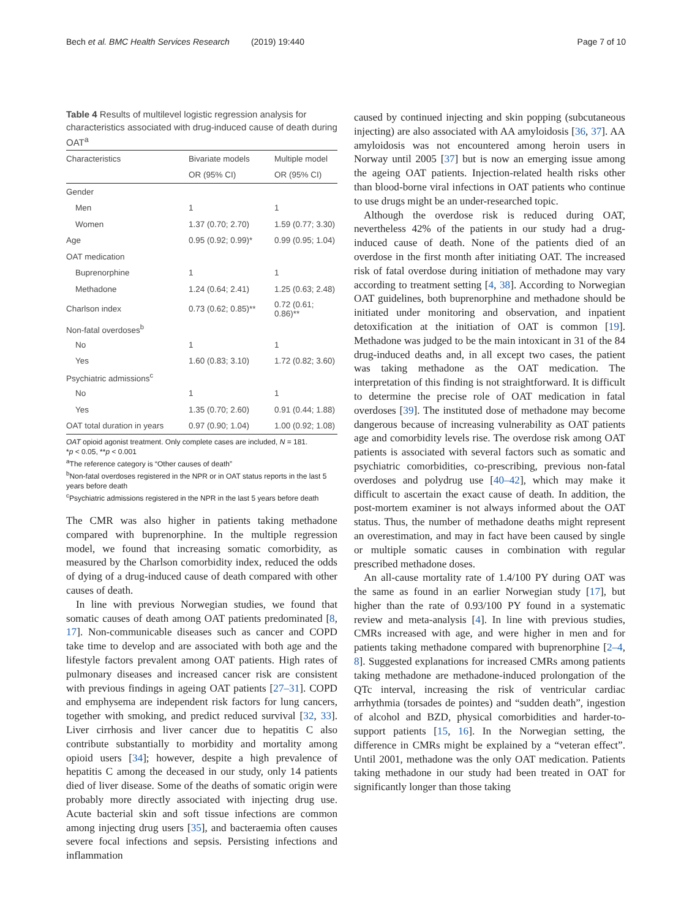Bech et al. BMC Health Services Research (2019) 19:440 Page 7 of 10
Table 4 Results of multilevel logistic regression analysis for characteristics associated with drug-induced cause of death during OAT<sup>a</sup>
| Characteristics | Bivariate models | Multiple model |
| --- | --- | --- |
| | OR (95% CI) | OR (95% CI) |
| Gender | | |
| Men | 1 | 1 |
| Women | 1.37 (0.70; 2.70) | 1.59 (0.77; 3.30) |
| Age | 0.95 (0.92; 0.99)* | 0.99 (0.95; 1.04) |
| OAT medication | | |
| Buprenorphine | 1 | 1 |
| Methadone | 1.24 (0.64; 2.41) | 1.25 (0.63; 2.48) |
| Charlson index | 0.73 (0.62; 0.85)** | 0.72 (0.61; 0.86)** |
| Non-fatal overdoses<sup>b</sup> | | |
| No | 1 | 1 |
| Yes | 1.60 (0.83; 3.10) | 1.72 (0.82; 3.60) |
| Psychiatric admissions<sup>c</sup> | | |
| No | 1 | 1 |
| Yes | 1.35 (0.70; 2.60) | 0.91 (0.44; 1.88) |
| OAT total duration in years | 0.97 (0.90; 1.04) | 1.00 (0.92; 1.08) |
OAT opioid agonist treatment. Only complete cases are included, N = 181.
*p < 0.05, **p < 0.001
<sup>a</sup> The reference category is “Other causes of death”
<sup>b</sup> Non-fatal overdoses registered in the NPR or in OAT status reports in the last 5 years before death
<sup>c</sup> Psychiatric admissions registered in the NPR in the last 5 years before death
The CMR was also higher in patients taking methadone compared with buprenorphine. In the multiple regression model, we found that increasing somatic comorbidity, as measured by the Charlson comorbidity index, reduced the odds of dying of a drug-induced cause of death compared with other causes of death.
In line with previous Norwegian studies, we found that somatic causes of death among OAT patients predominated [8, 17]. Non-communicable diseases such as cancer and COPD take time to develop and are associated with both age and the lifestyle factors prevalent among OAT patients. High rates of pulmonary diseases and increased cancer risk are consistent with previous findings in ageing OAT patients [27–31]. COPD and emphysema are independent risk factors for lung cancers, together with smoking, and predict reduced survival [32, 33]. Liver cirrhosis and liver cancer due to hepatitis C also contribute substantially to morbidity and mortality among opioid users [34]; however, despite a high prevalence of hepatitis C among the deceased in our study, only 14 patients died of liver disease. Some of the deaths of somatic origin were probably more directly associated with injecting drug use. Acute bacterial skin and soft tissue infections are common among injecting drug users [35], and bacteraemia often causes severe focal infections and sepsis. Persisting infections and inflammation
caused by continued injecting and skin popping (subcutaneous injecting) are also associated with AA amyloidosis [36, 37]. AA amyloidosis was not encountered among heroin users in Norway until 2005 [37] but is now an emerging issue among the ageing OAT patients. Injection-related health risks other than blood-borne viral infections in OAT patients who continue to use drugs might be an under-researched topic.
Although the overdose risk is reduced during OAT, nevertheless 42% of the patients in our study had a drug-induced cause of death. None of the patients died of an overdose in the first month after initiating OAT. The increased risk of fatal overdose during initiation of methadone may vary according to treatment setting [4, 38]. According to Norwegian OAT guidelines, both buprenorphine and methadone should be initiated under monitoring and observation, and inpatient detoxification at the initiation of OAT is common [19]. Methadone was judged to be the main intoxicant in 31 of the 84 drug-induced deaths and, in all except two cases, the patient was taking methadone as the OAT medication. The interpretation of this finding is not straightforward. It is difficult to determine the precise role of OAT medication in fatal overdoses [39]. The instituted dose of methadone may become dangerous because of increasing vulnerability as OAT patients age and comorbidity levels rise. The overdose risk among OAT patients is associated with several factors such as somatic and psychiatric comorbidities, co-prescribing, previous non-fatal overdoses and polydrug use [40–42], which may make it difficult to ascertain the exact cause of death. In addition, the post-mortem examiner is not always informed about the OAT status. Thus, the number of methadone deaths might represent an overestimation, and may in fact have been caused by single or multiple somatic causes in combination with regular prescribed methadone doses.
An all-cause mortality rate of 1.4/100 PY during OAT was the same as found in an earlier Norwegian study [17], but higher than the rate of 0.93/100 PY found in a systematic review and meta-analysis [4]. In line with previous studies, CMRs increased with age, and were higher in men and for patients taking methadone compared with buprenorphine [2–4, 8]. Suggested explanations for increased CMRs among patients taking methadone are methadone-induced prolongation of the QTc interval, increasing the risk of ventricular cardiac arrhythmia (torsades de pointes) and “sudden death”, ingestion of alcohol and BZD, physical comorbidities and harder-to-support patients [15, 16]. In the Norwegian setting, the difference in CMRs might be explained by a “veteran effect”. Until 2001, methadone was the only OAT medication. Patients taking methadone in our study had been treated in OAT for significantly longer than those taking